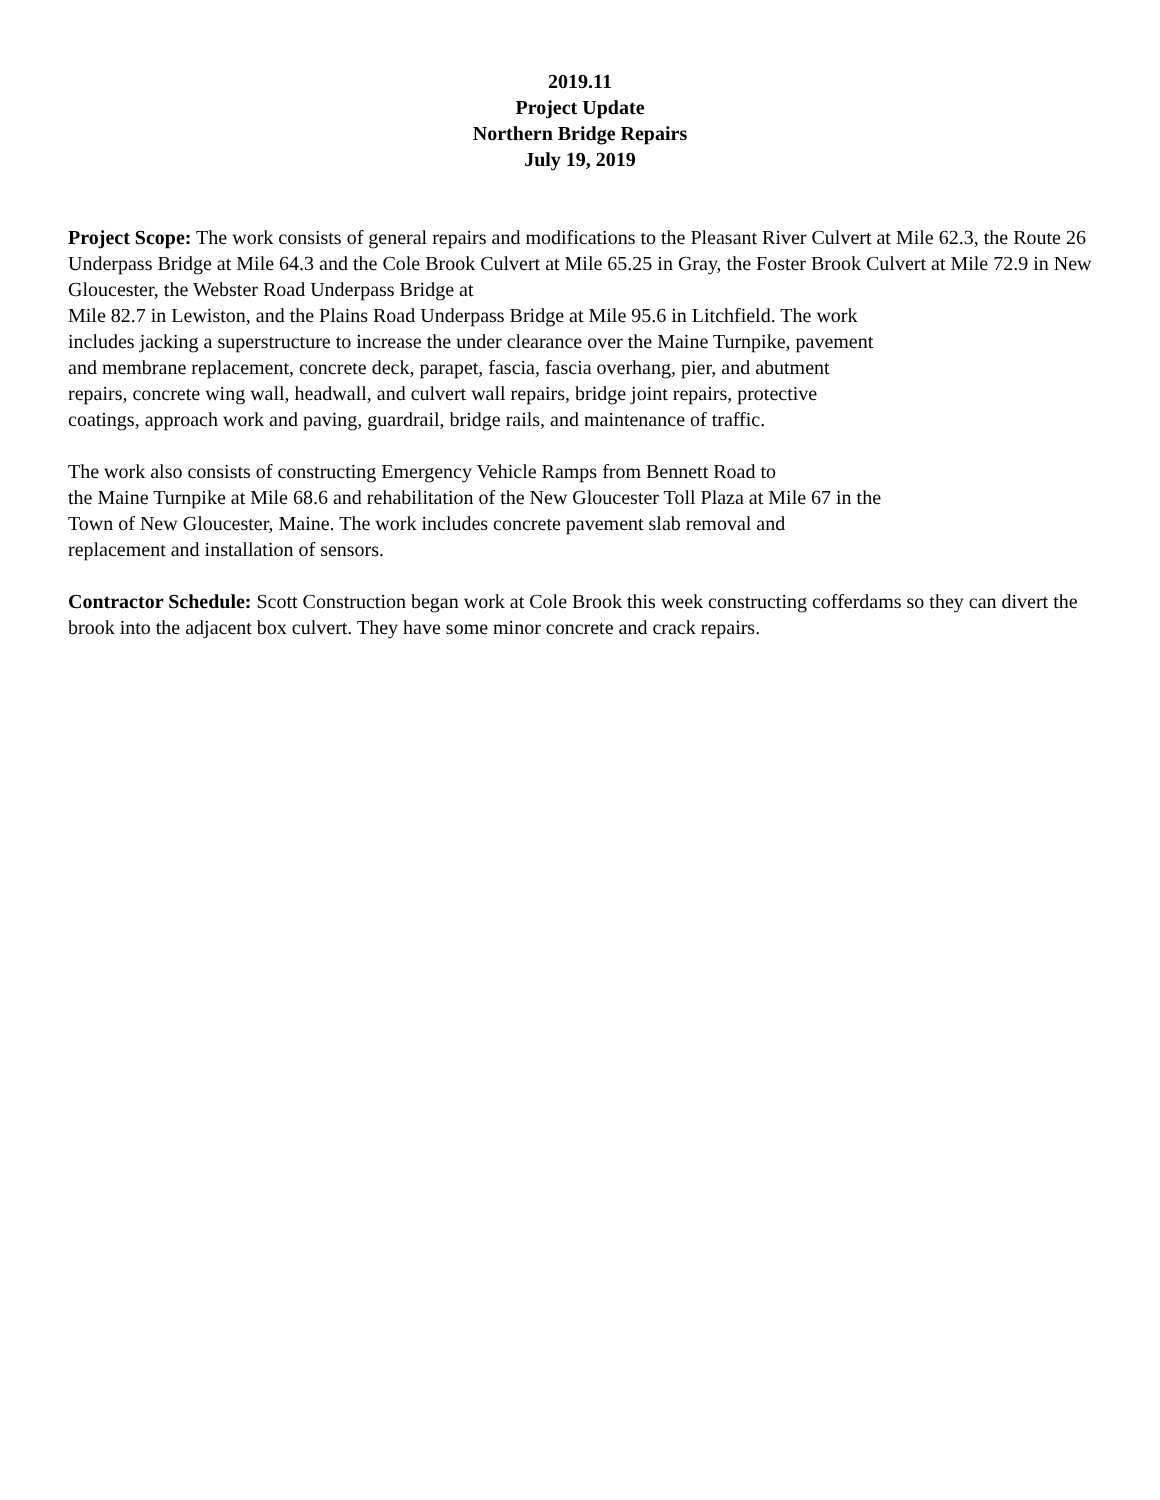2019.11
Project Update
Northern Bridge Repairs
July 19, 2019
Project Scope: The work consists of general repairs and modifications to the Pleasant River Culvert at Mile 62.3, the Route 26 Underpass Bridge at Mile 64.3 and the Cole Brook Culvert at Mile 65.25 in Gray, the Foster Brook Culvert at Mile 72.9 in New Gloucester, the Webster Road Underpass Bridge at
Mile 82.7 in Lewiston, and the Plains Road Underpass Bridge at Mile 95.6 in Litchfield. The work
includes jacking a superstructure to increase the under clearance over the Maine Turnpike, pavement
and membrane replacement, concrete deck, parapet, fascia, fascia overhang, pier, and abutment
repairs, concrete wing wall, headwall, and culvert wall repairs, bridge joint repairs, protective
coatings, approach work and paving, guardrail, bridge rails, and maintenance of traffic.
The work also consists of constructing Emergency Vehicle Ramps from Bennett Road to
the Maine Turnpike at Mile 68.6 and rehabilitation of the New Gloucester Toll Plaza at Mile 67 in the
Town of New Gloucester, Maine. The work includes concrete pavement slab removal and
replacement and installation of sensors.
Contractor Schedule: Scott Construction began work at Cole Brook this week constructing cofferdams so they can divert the brook into the adjacent box culvert. They have some minor concrete and crack repairs.